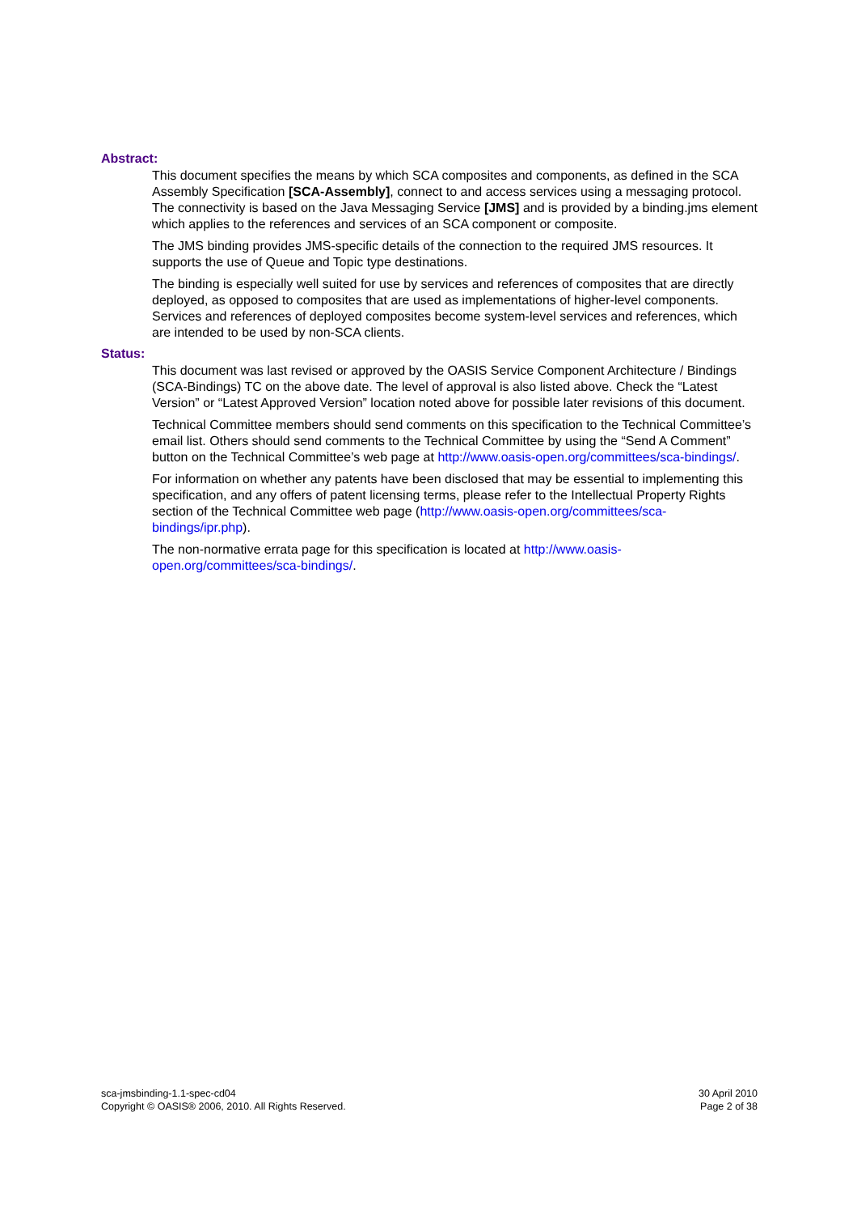Abstract:
This document specifies the means by which SCA composites and components, as defined in the SCA Assembly Specification [SCA-Assembly], connect to and access services using a messaging protocol. The connectivity is based on the Java Messaging Service [JMS] and is provided by a binding.jms element which applies to the references and services of an SCA component or composite.
The JMS binding provides JMS-specific details of the connection to the required JMS resources. It supports the use of Queue and Topic type destinations.
The binding is especially well suited for use by services and references of composites that are directly deployed, as opposed to composites that are used as implementations of higher-level components. Services and references of deployed composites become system-level services and references, which are intended to be used by non-SCA clients.
Status:
This document was last revised or approved by the OASIS Service Component Architecture / Bindings (SCA-Bindings) TC on the above date. The level of approval is also listed above. Check the “Latest Version” or “Latest Approved Version” location noted above for possible later revisions of this document.
Technical Committee members should send comments on this specification to the Technical Committee’s email list. Others should send comments to the Technical Committee by using the “Send A Comment” button on the Technical Committee’s web page at http://www.oasis-open.org/committees/sca-bindings/.
For information on whether any patents have been disclosed that may be essential to implementing this specification, and any offers of patent licensing terms, please refer to the Intellectual Property Rights section of the Technical Committee web page (http://www.oasis-open.org/committees/sca-bindings/ipr.php).
The non-normative errata page for this specification is located at http://www.oasis-open.org/committees/sca-bindings/.
sca-jmsbinding-1.1-spec-cd04
Copyright © OASIS® 2006, 2010. All Rights Reserved.
30 April 2010
Page 2 of 38